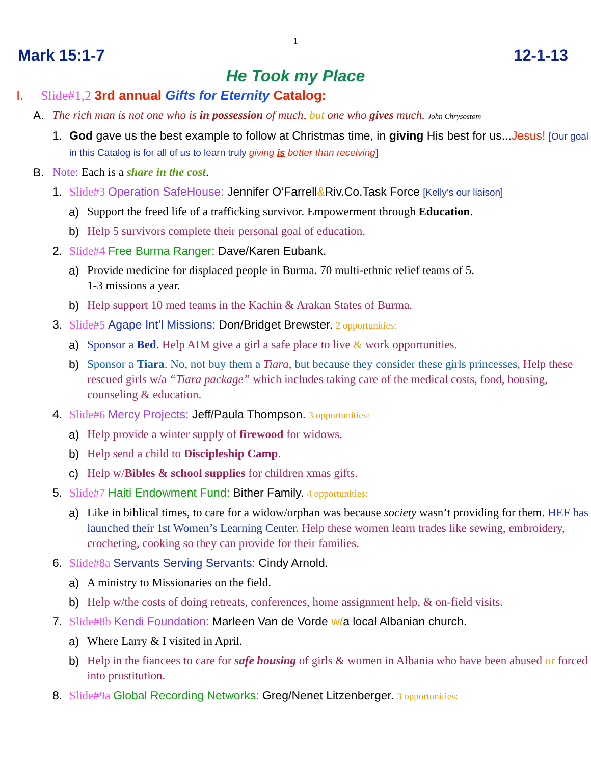1
Mark 15:1-7 12-1-13
He Took my Place
I. Slide#1,2 3rd annual Gifts for Eternity Catalog:
A. The rich man is not one who is in possession of much, but one who gives much. John Chrysostom
1. God gave us the best example to follow at Christmas time, in giving His best for us...Jesus! [Our goal in this Catalog is for all of us to learn truly giving is better than receiving]
B. Note: Each is a share in the cost.
1. Slide#3 Operation SafeHouse: Jennifer O’Farrell&Riv.Co.Task Force [Kelly’s our liaison]
a) Support the freed life of a trafficking survivor. Empowerment through Education.
b) Help 5 survivors complete their personal goal of education.
2. Slide#4 Free Burma Ranger: Dave/Karen Eubank.
a) Provide medicine for displaced people in Burma. 70 multi-ethnic relief teams of 5.
1-3 missions a year.
b) Help support 10 med teams in the Kachin & Arakan States of Burma.
3. Slide#5 Agape Int’l Missions: Don/Bridget Brewster. 2 opportunities:
a) Sponsor a Bed. Help AIM give a girl a safe place to live & work opportunities.
b) Sponsor a Tiara. No, not buy them a Tiara, but because they consider these girls princesses, Help these rescued girls w/a “Tiara package” which includes taking care of the medical costs, food, housing, counseling & education.
4. Slide#6 Mercy Projects: Jeff/Paula Thompson. 3 opportunities:
a) Help provide a winter supply of firewood for widows.
b) Help send a child to Discipleship Camp.
c) Help w/Bibles & school supplies for children xmas gifts.
5. Slide#7 Haiti Endowment Fund: Bither Family. 4 opportunities:
a) Like in biblical times, to care for a widow/orphan was because society wasn’t providing for them. HEF has launched their 1st Women’s Learning Center. Help these women learn trades like sewing, embroidery, crocheting, cooking so they can provide for their families.
6. Slide#8a Servants Serving Servants: Cindy Arnold.
a) A ministry to Missionaries on the field.
b) Help w/the costs of doing retreats, conferences, home assignment help, & on-field visits.
7. Slide#8b Kendi Foundation: Marleen Van de Vorde w/a local Albanian church.
a) Where Larry & I visited in April.
b) Help in the fiancees to care for safe housing of girls & women in Albania who have been abused or forced into prostitution.
8. Slide#9a Global Recording Networks: Greg/Nenet Litzenberger. 3 opportunities: